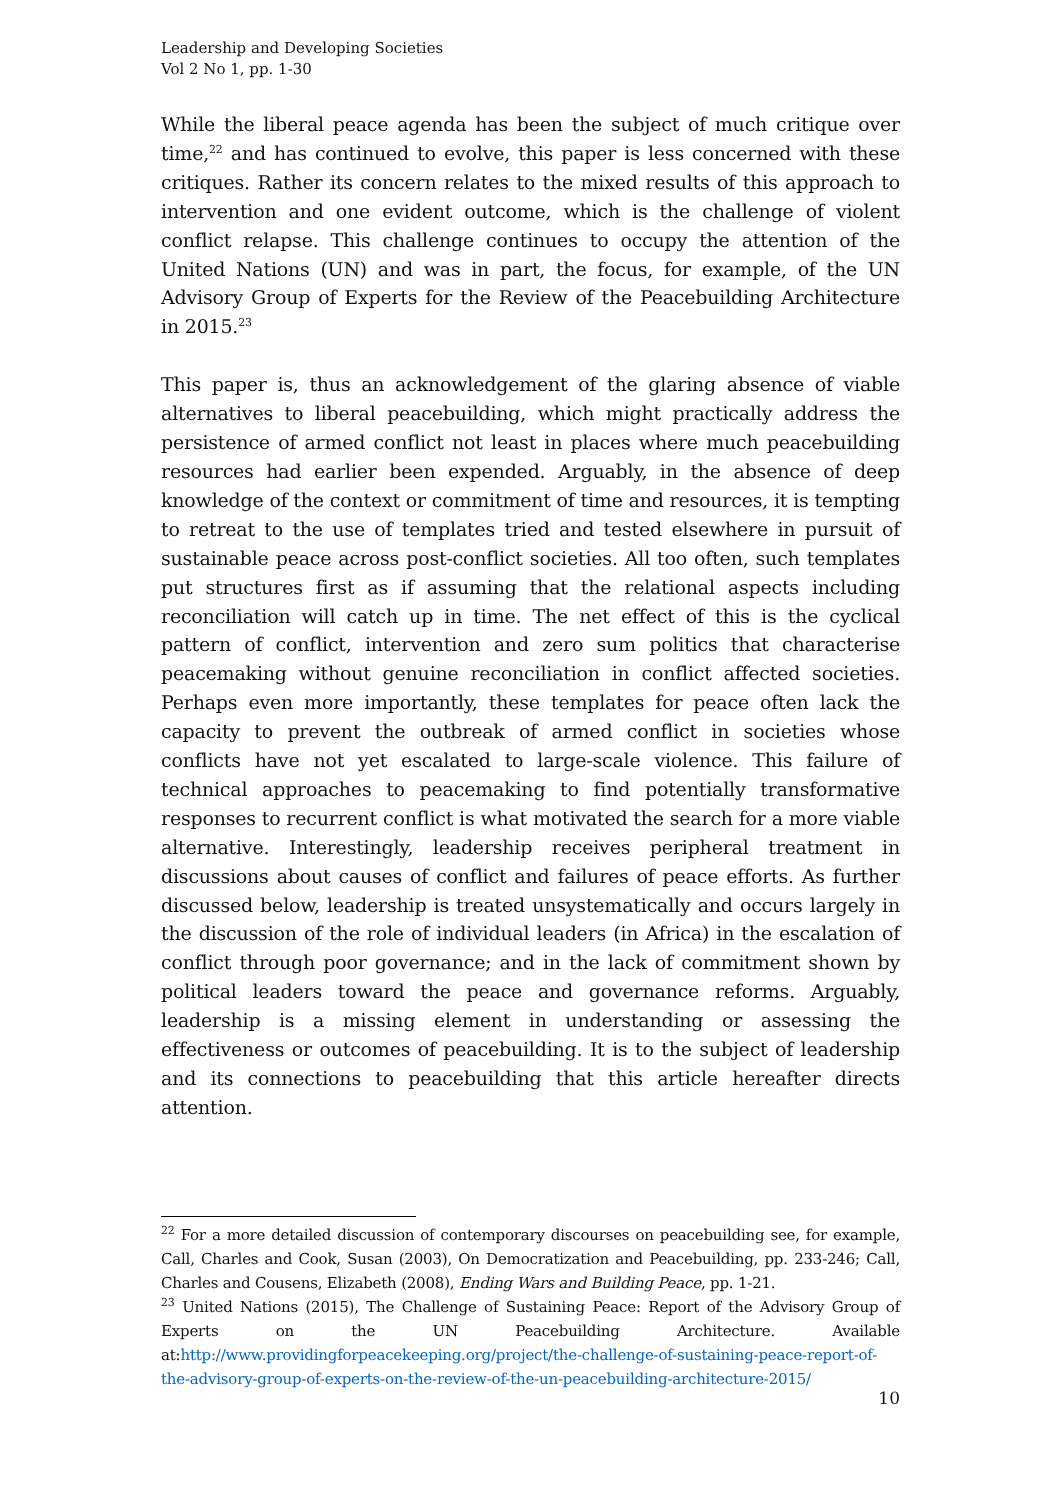Leadership and Developing Societies
Vol 2 No 1, pp. 1-30
While the liberal peace agenda has been the subject of much critique over time,<sup>22</sup> and has continued to evolve, this paper is less concerned with these critiques. Rather its concern relates to the mixed results of this approach to intervention and one evident outcome, which is the challenge of violent conflict relapse. This challenge continues to occupy the attention of the United Nations (UN) and was in part, the focus, for example, of the UN Advisory Group of Experts for the Review of the Peacebuilding Architecture in 2015.<sup>23</sup>
This paper is, thus an acknowledgement of the glaring absence of viable alternatives to liberal peacebuilding, which might practically address the persistence of armed conflict not least in places where much peacebuilding resources had earlier been expended. Arguably, in the absence of deep knowledge of the context or commitment of time and resources, it is tempting to retreat to the use of templates tried and tested elsewhere in pursuit of sustainable peace across post-conflict societies. All too often, such templates put structures first as if assuming that the relational aspects including reconciliation will catch up in time. The net effect of this is the cyclical pattern of conflict, intervention and zero sum politics that characterise peacemaking without genuine reconciliation in conflict affected societies. Perhaps even more importantly, these templates for peace often lack the capacity to prevent the outbreak of armed conflict in societies whose conflicts have not yet escalated to large-scale violence. This failure of technical approaches to peacemaking to find potentially transformative responses to recurrent conflict is what motivated the search for a more viable alternative. Interestingly, leadership receives peripheral treatment in discussions about causes of conflict and failures of peace efforts. As further discussed below, leadership is treated unsystematically and occurs largely in the discussion of the role of individual leaders (in Africa) in the escalation of conflict through poor governance; and in the lack of commitment shown by political leaders toward the peace and governance reforms. Arguably, leadership is a missing element in understanding or assessing the effectiveness or outcomes of peacebuilding. It is to the subject of leadership and its connections to peacebuilding that this article hereafter directs attention.
<sup>22</sup> For a more detailed discussion of contemporary discourses on peacebuilding see, for example, Call, Charles and Cook, Susan (2003), On Democratization and Peacebuilding, pp. 233-246; Call, Charles and Cousens, Elizabeth (2008), Ending Wars and Building Peace, pp. 1-21.
<sup>23</sup> United Nations (2015), The Challenge of Sustaining Peace: Report of the Advisory Group of Experts on the UN Peacebuilding Architecture. Available at:http://www.providingforpeacekeeping.org/project/the-challenge-of-sustaining-peace-report-of-the-advisory-group-of-experts-on-the-review-of-the-un-peacebuilding-architecture-2015/
10